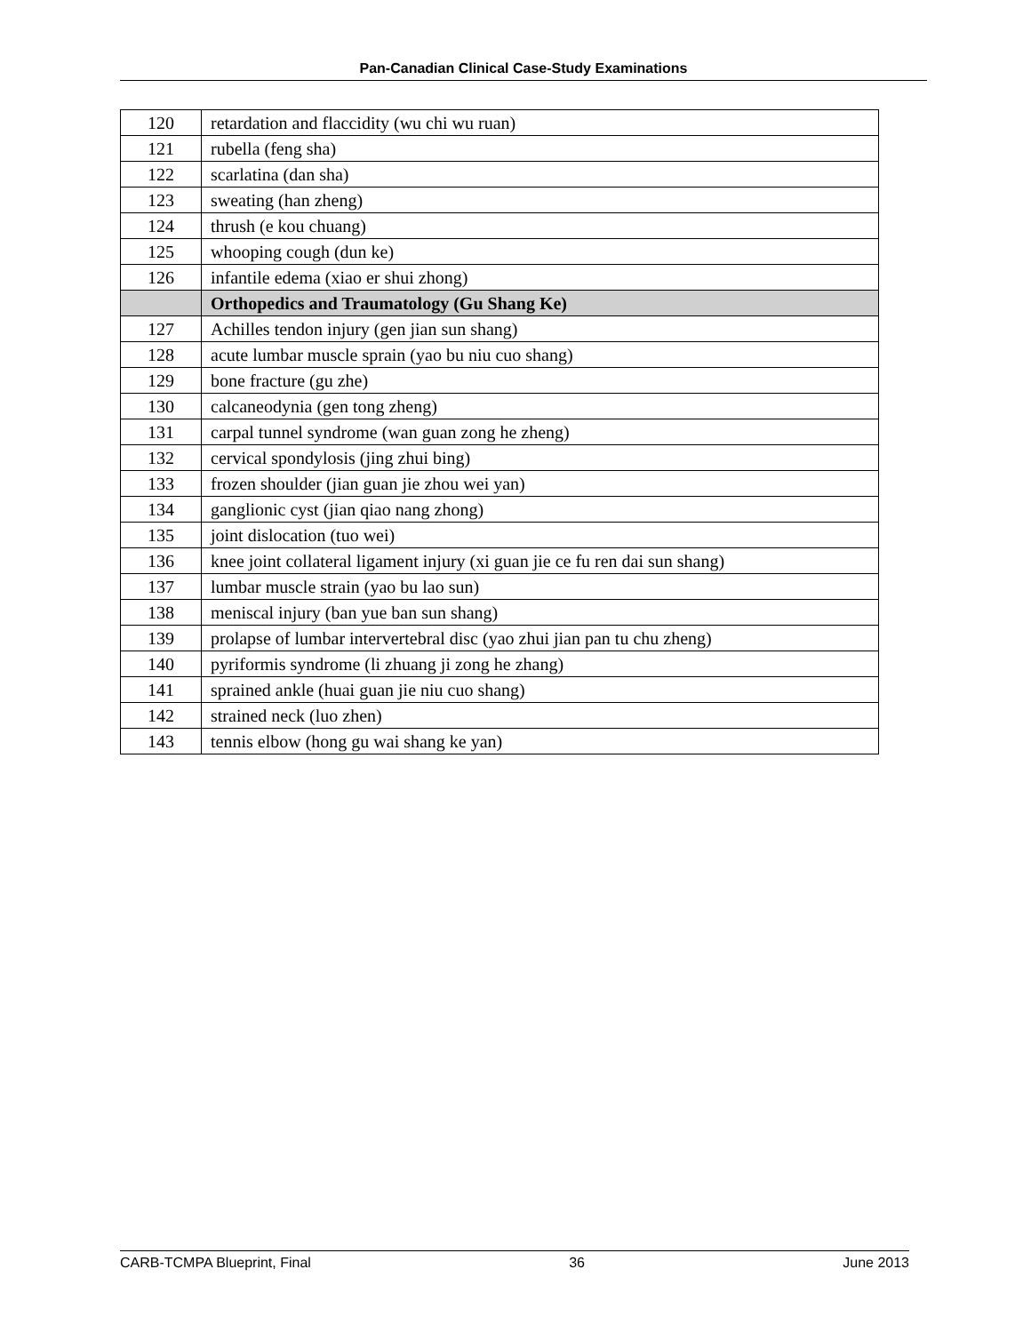Pan-Canadian Clinical Case-Study Examinations
| 120 | retardation and flaccidity (wu chi wu ruan) |
| 121 | rubella (feng sha) |
| 122 | scarlatina (dan sha) |
| 123 | sweating (han zheng) |
| 124 | thrush (e kou chuang) |
| 125 | whooping cough (dun ke) |
| 126 | infantile edema (xiao er shui zhong) |
| | Orthopedics and Traumatology (Gu Shang Ke) |
| 127 | Achilles tendon injury (gen jian sun shang) |
| 128 | acute lumbar muscle sprain (yao bu niu cuo shang) |
| 129 | bone fracture (gu zhe) |
| 130 | calcaneodynia (gen tong zheng) |
| 131 | carpal tunnel syndrome (wan guan zong he zheng) |
| 132 | cervical spondylosis (jing zhui bing) |
| 133 | frozen shoulder (jian guan jie zhou wei yan) |
| 134 | ganglionic cyst (jian qiao nang zhong) |
| 135 | joint dislocation (tuo wei) |
| 136 | knee joint collateral ligament injury (xi guan jie ce fu ren dai sun shang) |
| 137 | lumbar muscle strain (yao bu lao sun) |
| 138 | meniscal injury (ban yue ban sun shang) |
| 139 | prolapse of lumbar intervertebral disc (yao zhui jian pan tu chu zheng) |
| 140 | pyriformis syndrome (li zhuang ji zong he zhang) |
| 141 | sprained ankle (huai guan jie niu cuo shang) |
| 142 | strained neck (luo zhen) |
| 143 | tennis elbow (hong gu wai shang ke yan) |
CARB-TCMPA Blueprint, Final 36 June 2013